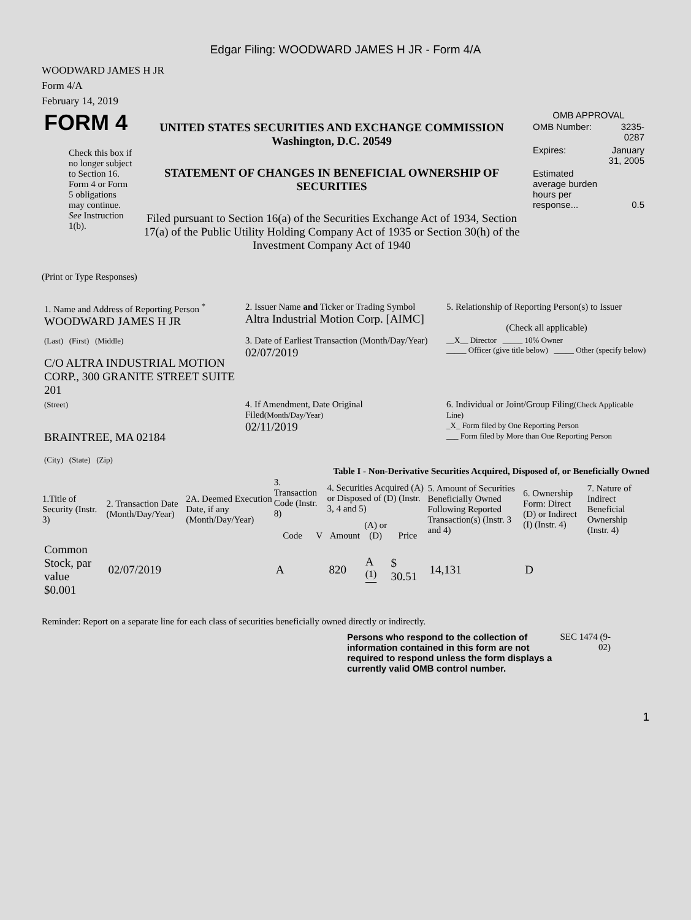Edgar Filing: WOODWARD JAMES H JR - Form 4/A
WOODWARD JAMES H JR
Form 4/A
February 14, 2019
| FORM 4 Check this box if no longer subject to Section 16. Form 4 or Form 5 obligations may continue. See Instruction 1(b). | UNITED STATES SECURITIES AND EXCHANGE COMMISSION Washington, D.C. 20549 STATEMENT OF CHANGES IN BENEFICIAL OWNERSHIP OF SECURITIES Filed pursuant to Section 16(a) of the Securities Exchange Act of 1934, Section 17(a) of the Public Utility Holding Company Act of 1935 or Section 30(h) of the Investment Company Act of 1940 | OMB APPROVAL / OMB Number: / 3235-0287 / / Expires: / January 31, 2005 / / Estimated average burden hours per response... / 0.5 / |
(Print or Type Responses)
| 1. Name and Address of Reporting Person <sup>*</sup> WOODWARD JAMES H JR | 2. Issuer Name and Ticker or Trading Symbol Altra Industrial Motion Corp. [AIMC] | 5. Relationship of Reporting Person(s) to Issuer (Check all applicable) |
| (Last) (First) (Middle) C/O ALTRA INDUSTRIAL MOTION CORP., 300 GRANITE STREET SUITE 201 | 3. Date of Earliest Transaction (Month/Day/Year) 02/07/2019 | __X__ Director _____ 10% Owner _____ Officer (give title below) _____ Other (specify below) |
| (Street) BRAINTREE, MA 02184 (City) (State) (Zip) | 4. If Amendment, Date Original Filed (Month/Day/Year) 02/11/2019 | 6. Individual or Joint/Group Filing (Check Applicable Line) _X_ Form filed by One Reporting Person ___ Form filed by More than One Reporting Person |
Table I - Non-Derivative Securities Acquired, Disposed of, or Beneficially Owned
| 1.Title of Security (Instr. 3) | 2. Transaction Date (Month/Day/Year) | 2A. Deemed Execution Date, if any (Month/Day/Year) | 3. Transaction Code (Instr. 8) | | 4. Securities Acquired (A) or Disposed of (D) (Instr. 3, 4 and 5) | | | 5. Amount of Securities Beneficially Owned Following Reported Transaction(s) (Instr. 3 and 4) | 6. Ownership Form: Direct (D) or Indirect (I) (Instr. 4) | 7. Nature of Indirect Beneficial Ownership (Instr. 4) |
| --- | --- | --- | --- | --- | --- | --- | --- | --- | --- | --- |
| | | | Code | V | Amount | (A) or (D) | Price | | | |
| Common Stock, par value $0.001 | 02/07/2019 | | A | | 820 | A <sup>(1)</sup> | $ 30.51 | 14,131 | D | |
Reminder: Report on a separate line for each class of securities beneficially owned directly or indirectly.
Persons who respond to the collection of information contained in this form are not required to respond unless the form displays a currently valid OMB control number.
SEC 1474 (9-02)
1